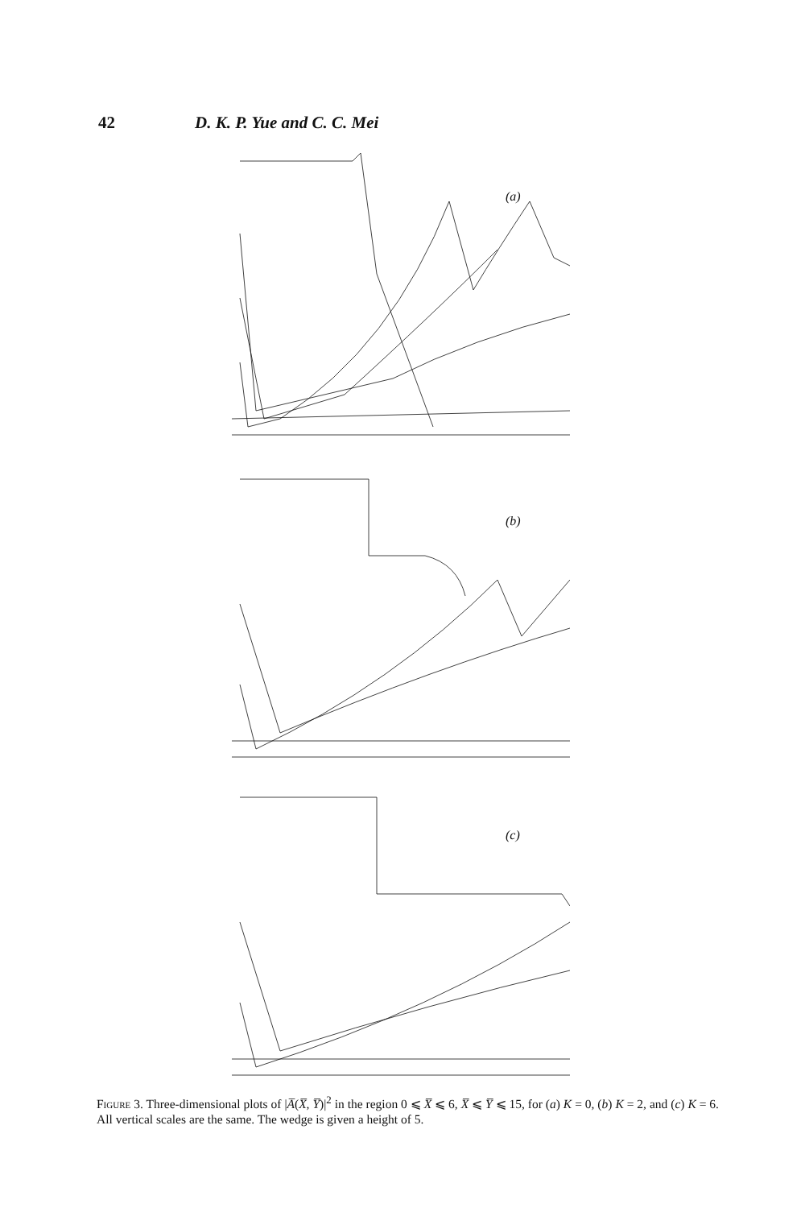42 D. K. P. Yue and C. C. Mei
(a)
(b)
(c)
Figure 3. Three-dimensional plots of |A̅(X̅, Y̅)|<sup>2</sup> in the region 0 ⩽ X̅ ⩽ 6, X̅ ⩽ Y̅ ⩽ 15, for (a) K = 0, (b) K = 2, and (c) K = 6. All vertical scales are the same. The wedge is given a height of 5.